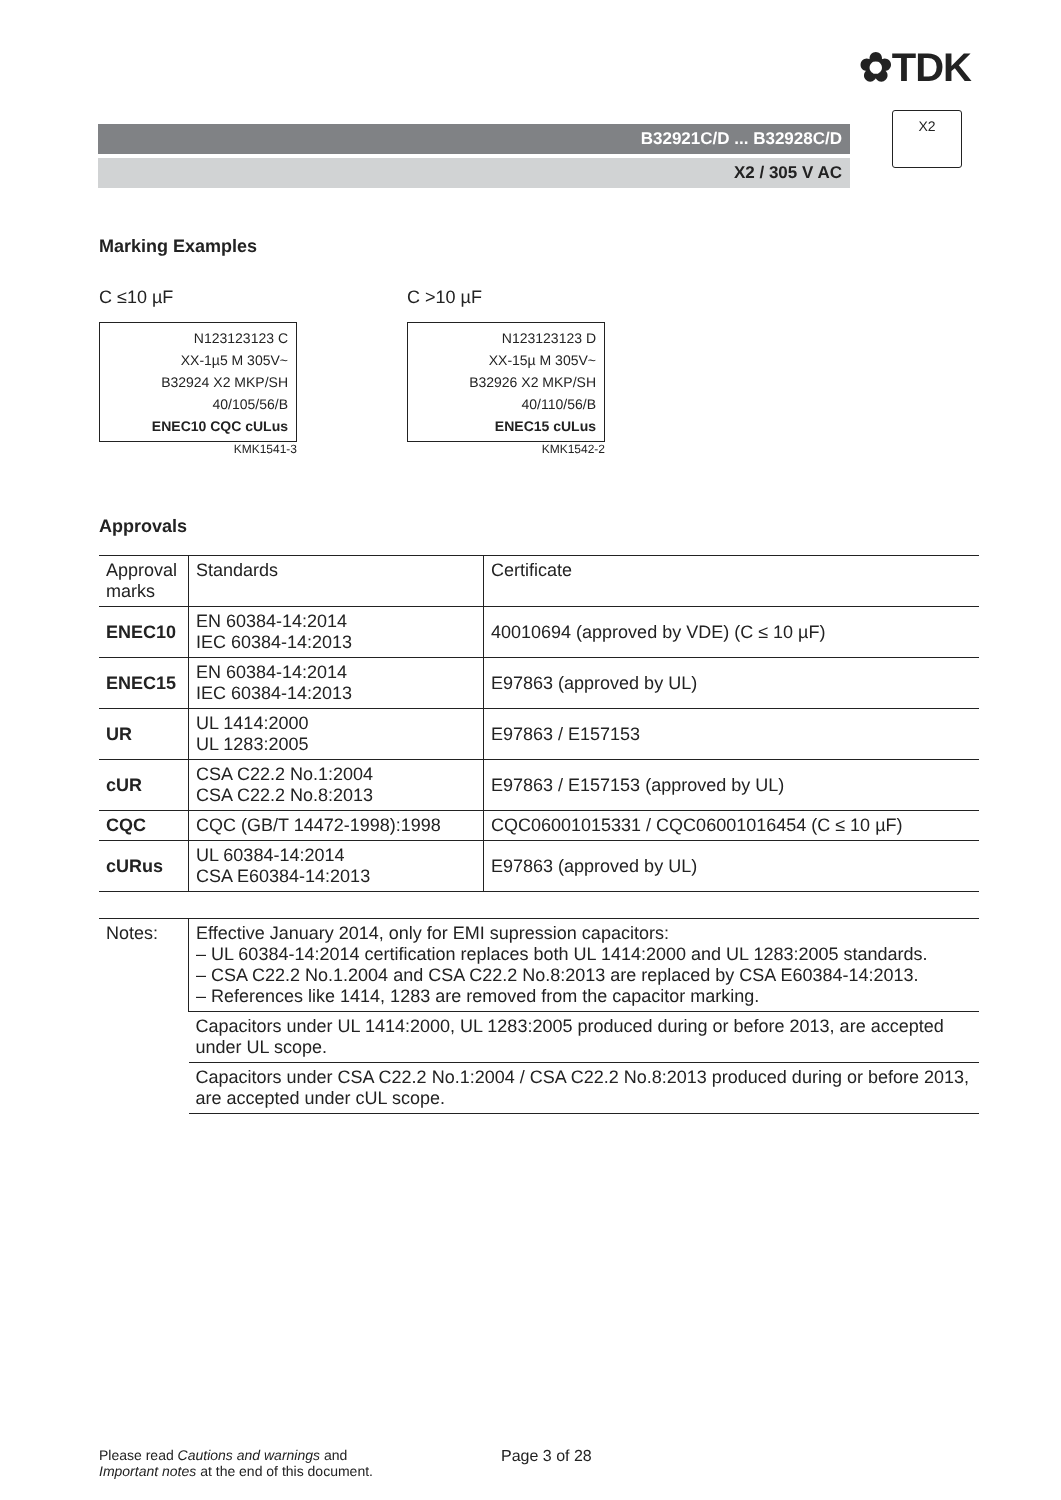✿TDK
B32921C/D ... B32928C/D
X2 / 305 V AC
X2
Marking Examples
C ≤10 µF
N123123123 C
XX-1µ5 M 305V~
B32924 X2 MKP/SH
40/105/56/B
ENEC10 CQC cULus
KMK1541-3
C >10 µF
N123123123 D
XX-15µ M 305V~
B32926 X2 MKP/SH
40/110/56/B
ENEC15 cULus
KMK1542-2
Approvals
| Approval marks | Standards | Certificate |
| --- | --- | --- |
| ENEC10 | EN 60384-14:2014 IEC 60384-14:2013 | 40010694 (approved by VDE) (C ≤ 10 µF) |
| ENEC15 | EN 60384-14:2014 IEC 60384-14:2013 | E97863 (approved by UL) |
| UR | UL 1414:2000 UL 1283:2005 | E97863 / E157153 |
| cUR | CSA C22.2 No.1:2004 CSA C22.2 No.8:2013 | E97863 / E157153 (approved by UL) |
| CQC | CQC (GB/T 14472-1998):1998 | CQC06001015331 / CQC06001016454 (C ≤ 10 µF) |
| cURus | UL 60384-14:2014 CSA E60384-14:2013 | E97863 (approved by UL) |
| Notes: | Effective January 2014, only for EMI supression capacitors: – UL 60384-14:2014 certification replaces both UL 1414:2000 and UL 1283:2005 standards. – CSA C22.2 No.1.2004 and CSA C22.2 No.8:2013 are replaced by CSA E60384-14:2013. – References like 1414, 1283 are removed from the capacitor marking. |
| | Capacitors under UL 1414:2000, UL 1283:2005 produced during or before 2013, are accepted under UL scope. |
| | Capacitors under CSA C22.2 No.1:2004 / CSA C22.2 No.8:2013 produced during or before 2013, are accepted under cUL scope. |
Please read Cautions and warnings and
Important notes at the end of this document.
Page 3 of 28